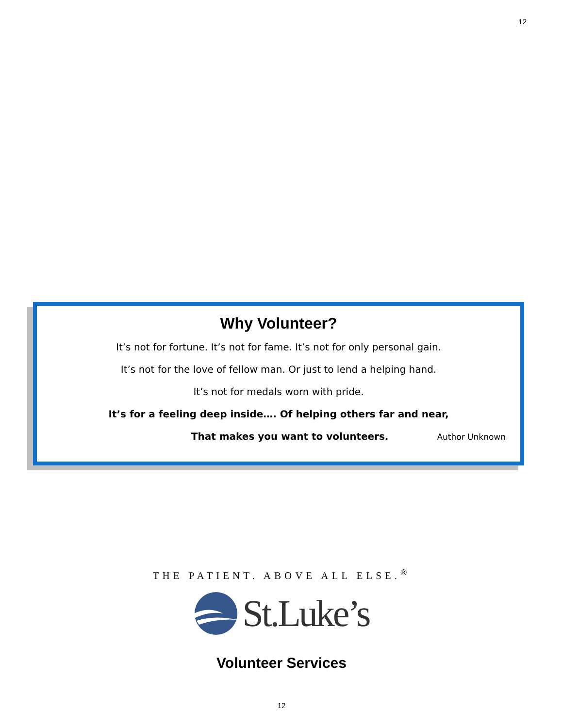12
Why Volunteer?
It’s not for fortune. It’s not for fame. It’s not for only personal gain.
It’s not for the love of fellow man. Or just to lend a helping hand.
It’s not for medals worn with pride.
It’s for a feeling deep inside…. Of helping others far and near,
That makes you want to volunteers. Author Unknown
THE PATIENT. ABOVE ALL ELSE.<sup>®</sup>
St.Luke’s
Volunteer Services
12